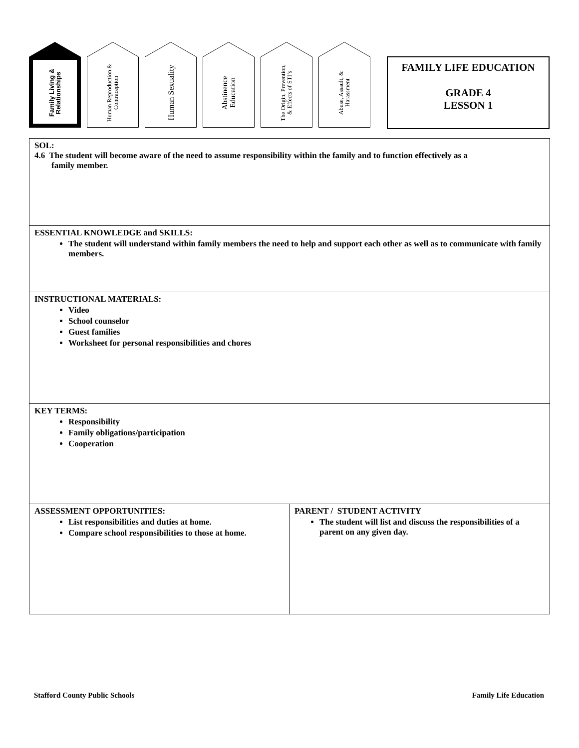Family Living & Relationships
Human Reproduction & Contraception
Human Sexuality
Abstinence Education
The Origin, Prevention, & Effects of STI’s
Abuse, Assault, & Harassment
FAMILY LIFE EDUCATION
GRADE 4
LESSON 1
| SOL: 4.6 The student will become aware of the need to assume responsibility within the family and to function effectively as a family member. | |
| ESSENTIAL KNOWLEDGE and SKILLS: The student will understand within family members the need to help and support each other as well as to communicate with family members. | |
| INSTRUCTIONAL MATERIALS: Video School counselor Guest families Worksheet for personal responsibilities and chores | |
| KEY TERMS: Responsibility Family obligations/participation Cooperation | |
| ASSESSMENT OPPORTUNITIES: List responsibilities and duties at home. Compare school responsibilities to those at home. | PARENT / STUDENT ACTIVITY The student will list and discuss the responsibilities of a parent on any given day. |
Stafford County Public Schools Family Life Education